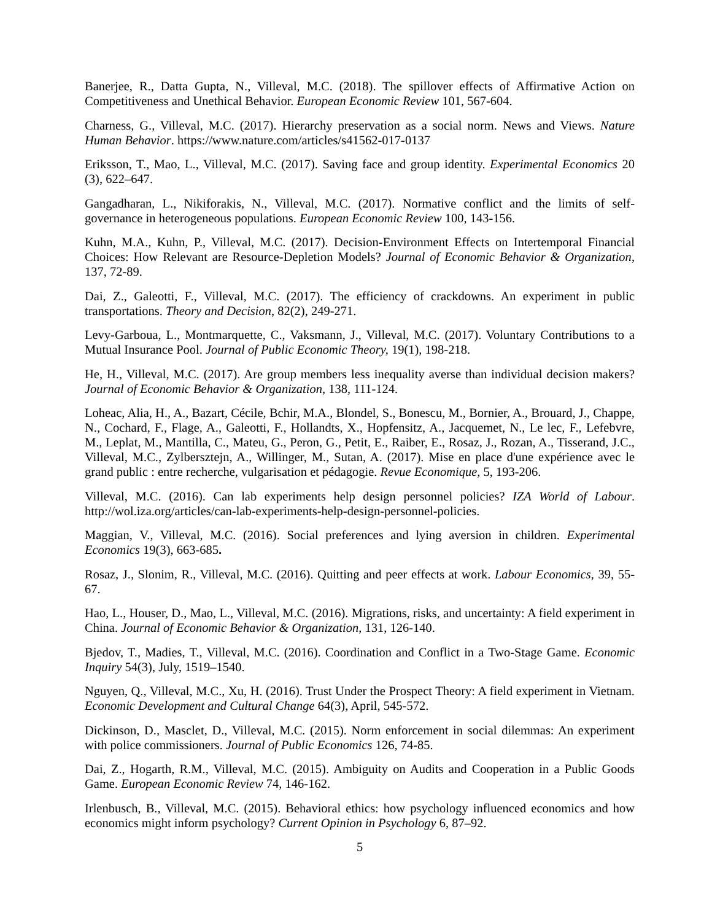Banerjee, R., Datta Gupta, N., Villeval, M.C. (2018). The spillover effects of Affirmative Action on Competitiveness and Unethical Behavior. European Economic Review 101, 567-604.
Charness, G., Villeval, M.C. (2017). Hierarchy preservation as a social norm. News and Views. Nature Human Behavior. https://www.nature.com/articles/s41562-017-0137
Eriksson, T., Mao, L., Villeval, M.C. (2017). Saving face and group identity. Experimental Economics 20 (3), 622–647.
Gangadharan, L., Nikiforakis, N., Villeval, M.C. (2017). Normative conflict and the limits of self-governance in heterogeneous populations. European Economic Review 100, 143-156.
Kuhn, M.A., Kuhn, P., Villeval, M.C. (2017). Decision-Environment Effects on Intertemporal Financial Choices: How Relevant are Resource-Depletion Models? Journal of Economic Behavior & Organization, 137, 72-89.
Dai, Z., Galeotti, F., Villeval, M.C. (2017). The efficiency of crackdowns. An experiment in public transportations. Theory and Decision, 82(2), 249-271.
Levy-Garboua, L., Montmarquette, C., Vaksmann, J., Villeval, M.C. (2017). Voluntary Contributions to a Mutual Insurance Pool. Journal of Public Economic Theory, 19(1), 198-218.
He, H., Villeval, M.C. (2017). Are group members less inequality averse than individual decision makers? Journal of Economic Behavior & Organization, 138, 111-124.
Loheac, Alia, H., A., Bazart, Cécile, Bchir, M.A., Blondel, S., Bonescu, M., Bornier, A., Brouard, J., Chappe, N., Cochard, F., Flage, A., Galeotti, F., Hollandts, X., Hopfensitz, A., Jacquemet, N., Le lec, F., Lefebvre, M., Leplat, M., Mantilla, C., Mateu, G., Peron, G., Petit, E., Raiber, E., Rosaz, J., Rozan, A., Tisserand, J.C., Villeval, M.C., Zylbersztejn, A., Willinger, M., Sutan, A. (2017). Mise en place d'une expérience avec le grand public : entre recherche, vulgarisation et pédagogie. Revue Economique, 5, 193-206.
Villeval, M.C. (2016). Can lab experiments help design personnel policies? IZA World of Labour. http://wol.iza.org/articles/can-lab-experiments-help-design-personnel-policies.
Maggian, V., Villeval, M.C. (2016). Social preferences and lying aversion in children. Experimental Economics 19(3), 663-685.
Rosaz, J., Slonim, R., Villeval, M.C. (2016). Quitting and peer effects at work. Labour Economics, 39, 55-67.
Hao, L., Houser, D., Mao, L., Villeval, M.C. (2016). Migrations, risks, and uncertainty: A field experiment in China. Journal of Economic Behavior & Organization, 131, 126-140.
Bjedov, T., Madies, T., Villeval, M.C. (2016). Coordination and Conflict in a Two-Stage Game. Economic Inquiry 54(3), July, 1519–1540.
Nguyen, Q., Villeval, M.C., Xu, H. (2016). Trust Under the Prospect Theory: A field experiment in Vietnam. Economic Development and Cultural Change 64(3), April, 545-572.
Dickinson, D., Masclet, D., Villeval, M.C. (2015). Norm enforcement in social dilemmas: An experiment with police commissioners. Journal of Public Economics 126, 74-85.
Dai, Z., Hogarth, R.M., Villeval, M.C. (2015). Ambiguity on Audits and Cooperation in a Public Goods Game. European Economic Review 74, 146-162.
Irlenbusch, B., Villeval, M.C. (2015). Behavioral ethics: how psychology influenced economics and how economics might inform psychology? Current Opinion in Psychology 6, 87–92.
5